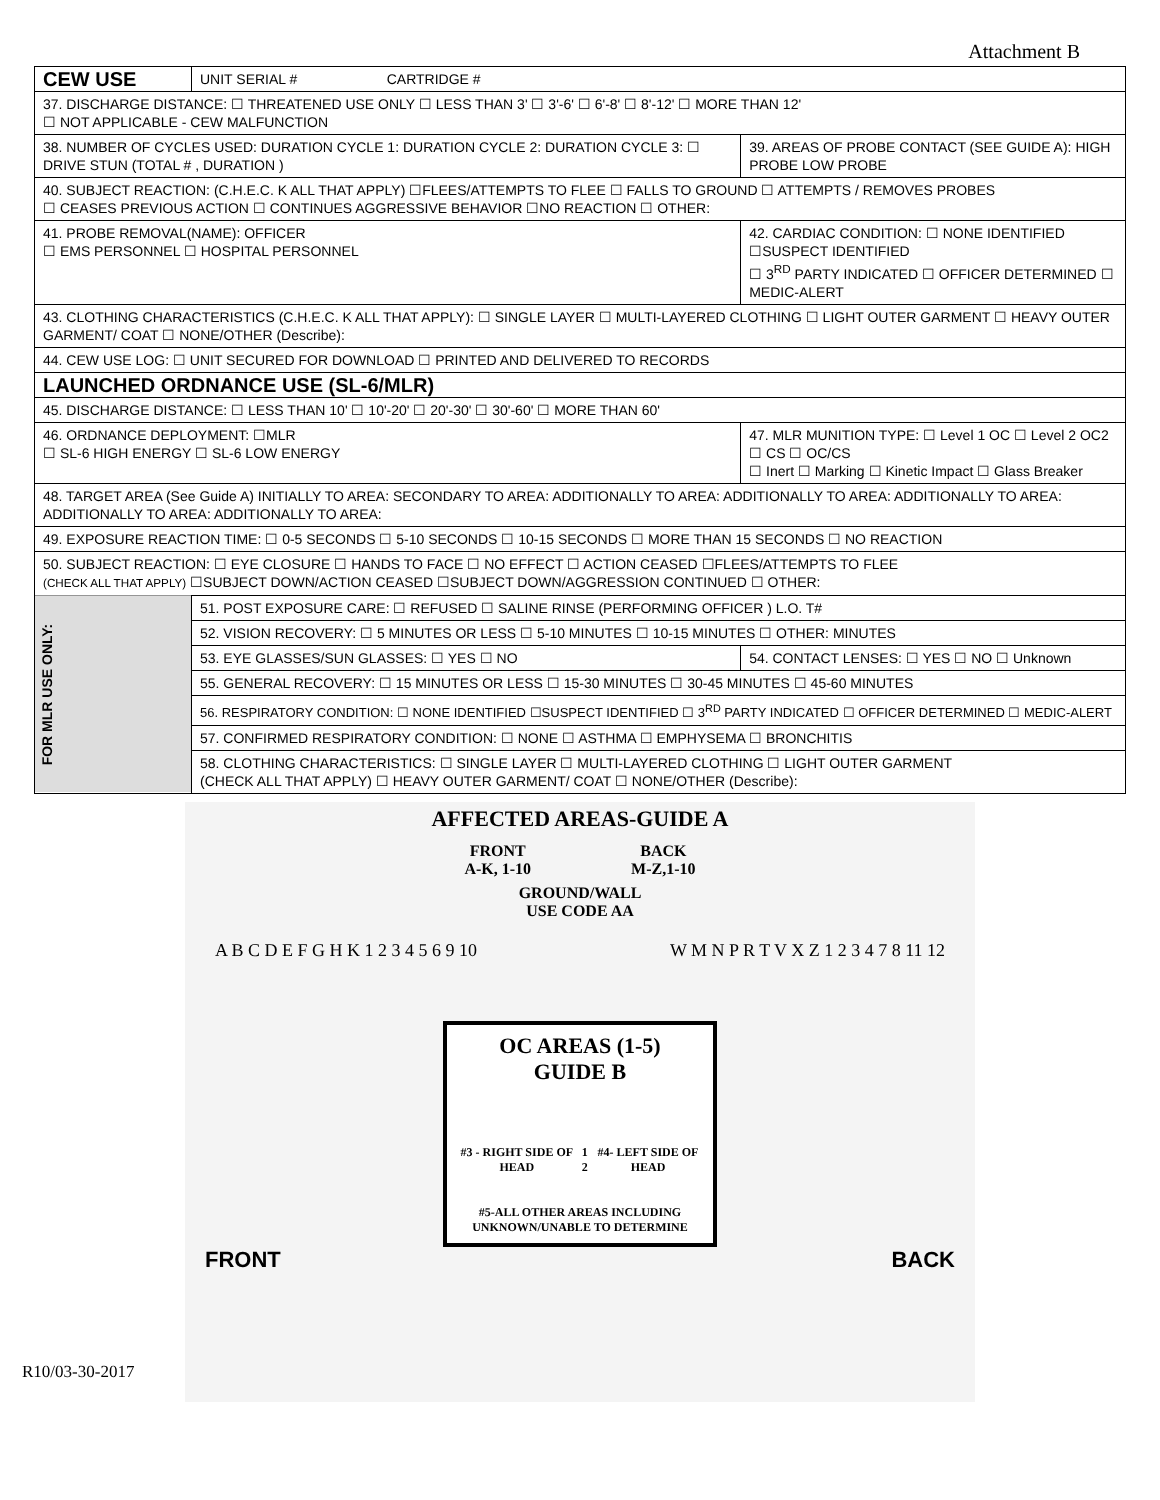Attachment B
| CEW USE | UNIT SERIAL # CARTRIDGE # | | |
| 37. DISCHARGE DISTANCE: ☐ THREATENED USE ONLY ☐ LESS THAN 3' ☐ 3'-6' ☐ 6'-8' ☐ 8'-12' ☐ MORE THAN 12' ☐ NOT APPLICABLE - CEW MALFUNCTION | | | |
| 38. NUMBER OF CYCLES USED: DURATION CYCLE 1: DURATION CYCLE 2: DURATION CYCLE 3: ☐ DRIVE STUN (TOTAL # , DURATION ) | | | 39. AREAS OF PROBE CONTACT (SEE GUIDE A): HIGH PROBE LOW PROBE |
| 40. SUBJECT REACTION: (C.H.E.C. K ALL THAT APPLY) ☐FLEES/ATTEMPTS TO FLEE ☐ FALLS TO GROUND ☐ ATTEMPTS / REMOVES PROBES ☐ CEASES PREVIOUS ACTION ☐ CONTINUES AGGRESSIVE BEHAVIOR ☐NO REACTION ☐ OTHER: | | | |
| 41. PROBE REMOVAL(NAME): OFFICER ☐ EMS PERSONNEL ☐ HOSPITAL PERSONNEL | | 42. CARDIAC CONDITION: ☐ NONE IDENTIFIED ☐SUSPECT IDENTIFIED ☐ 3<sup>RD</sup> PARTY INDICATED ☐ OFFICER DETERMINED ☐ MEDIC-ALERT | |
| 43. CLOTHING CHARACTERISTICS (C.H.E.C. K ALL THAT APPLY): ☐ SINGLE LAYER ☐ MULTI-LAYERED CLOTHING ☐ LIGHT OUTER GARMENT ☐ HEAVY OUTER GARMENT/ COAT ☐ NONE/OTHER (Describe): | | | |
| 44. CEW USE LOG: ☐ UNIT SECURED FOR DOWNLOAD ☐ PRINTED AND DELIVERED TO RECORDS | | | |
| LAUNCHED ORDNANCE USE (SL-6/MLR) | | | |
| 45. DISCHARGE DISTANCE: ☐ LESS THAN 10' ☐ 10'-20' ☐ 20'-30' ☐ 30'-60' ☐ MORE THAN 60' | | | |
| 46. ORDNANCE DEPLOYMENT: ☐MLR ☐ SL-6 HIGH ENERGY ☐ SL-6 LOW ENERGY | | 47. MLR MUNITION TYPE: ☐ Level 1 OC ☐ Level 2 OC2 ☐ CS ☐ OC/CS ☐ Inert ☐ Marking ☐ Kinetic Impact ☐ Glass Breaker | |
| 48. TARGET AREA (See Guide A) INITIALLY TO AREA: SECONDARY TO AREA: ADDITIONALLY TO AREA: ADDITIONALLY TO AREA: ADDITIONALLY TO AREA: ADDITIONALLY TO AREA: ADDITIONALLY TO AREA: | | | |
| 49. EXPOSURE REACTION TIME: ☐ 0-5 SECONDS ☐ 5-10 SECONDS ☐ 10-15 SECONDS ☐ MORE THAN 15 SECONDS ☐ NO REACTION | | | |
| 50. SUBJECT REACTION: ☐ EYE CLOSURE ☐ HANDS TO FACE ☐ NO EFFECT ☐ ACTION CEASED ☐FLEES/ATTEMPTS TO FLEE (CHECK ALL THAT APPLY) ☐SUBJECT DOWN/ACTION CEASED ☐SUBJECT DOWN/AGGRESSION CONTINUED ☐ OTHER: | | | |
| FOR MLR USE ONLY: | 51. POST EXPOSURE CARE: ☐ REFUSED ☐ SALINE RINSE (PERFORMING OFFICER ) L.O. T# | | |
| | 52. VISION RECOVERY: ☐ 5 MINUTES OR LESS ☐ 5-10 MINUTES ☐ 10-15 MINUTES ☐ OTHER: MINUTES | | |
| | 53. EYE GLASSES/SUN GLASSES: ☐ YES ☐ NO | | 54. CONTACT LENSES: ☐ YES ☐ NO ☐ Unknown |
| | 55. GENERAL RECOVERY: ☐ 15 MINUTES OR LESS ☐ 15-30 MINUTES ☐ 30-45 MINUTES ☐ 45-60 MINUTES | | |
| | 56. RESPIRATORY CONDITION: ☐ NONE IDENTIFIED ☐SUSPECT IDENTIFIED ☐ 3<sup>RD</sup> PARTY INDICATED ☐ OFFICER DETERMINED ☐ MEDIC-ALERT | | |
| | 57. CONFIRMED RESPIRATORY CONDITION: ☐ NONE ☐ ASTHMA ☐ EMPHYSEMA ☐ BRONCHITIS | | |
| | 58. CLOTHING CHARACTERISTICS: ☐ SINGLE LAYER ☐ MULTI-LAYERED CLOTHING ☐ LIGHT OUTER GARMENT (CHECK ALL THAT APPLY) ☐ HEAVY OUTER GARMENT/ COAT ☐ NONE/OTHER (Describe): | | |
AFFECTED AREAS-GUIDE A
FRONT
A-K, 1-10
BACK
M-Z,1-10
GROUND/WALL
USE CODE AA
A B C D E F G H K 1 2 3 4 5 6 9 10
W M N P R T V X Z 1 2 3 4 7 8 11 12
OC AREAS (1-5)
GUIDE B
#3 - RIGHT SIDE OF HEAD 1 2 #4- LEFT SIDE OF HEAD
#5-ALL OTHER AREAS INCLUDING UNKNOWN/UNABLE TO DETERMINE
FRONT BACK
R10/03-30-2017